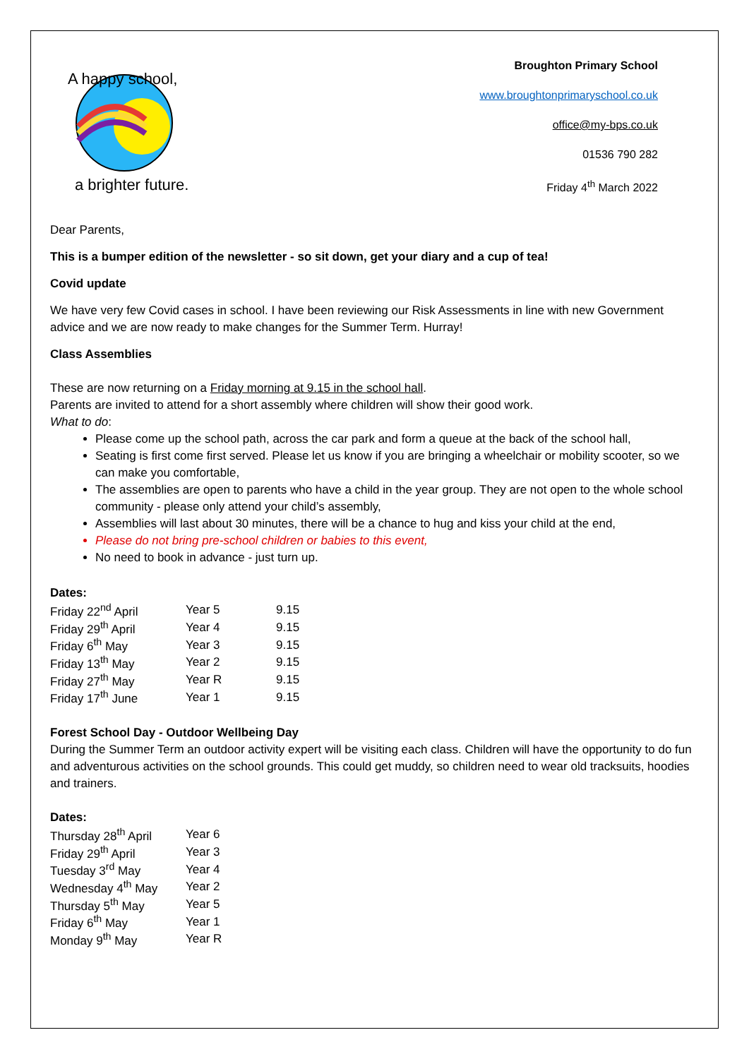A happy school,
a brighter future.
Broughton Primary School
www.broughtonprimaryschool.co.uk
office@my-bps.co.uk
01536 790 282
Friday 4<sup>th</sup> March 2022
Dear Parents,
This is a bumper edition of the newsletter - so sit down, get your diary and a cup of tea!
Covid update
We have very few Covid cases in school. I have been reviewing our Risk Assessments in line with new Government advice and we are now ready to make changes for the Summer Term. Hurray!
Class Assemblies
These are now returning on a Friday morning at 9.15 in the school hall.
Parents are invited to attend for a short assembly where children will show their good work.
What to do:
Please come up the school path, across the car park and form a queue at the back of the school hall,
Seating is first come first served. Please let us know if you are bringing a wheelchair or mobility scooter, so we can make you comfortable,
The assemblies are open to parents who have a child in the year group. They are not open to the whole school community - please only attend your child’s assembly,
Assemblies will last about 30 minutes, there will be a chance to hug and kiss your child at the end,
Please do not bring pre-school children or babies to this event,
No need to book in advance - just turn up.
| Dates: | | |
| Friday 22<sup>nd</sup> April | Year 5 | 9.15 |
| Friday 29<sup>th</sup> April | Year 4 | 9.15 |
| Friday 6<sup>th</sup> May | Year 3 | 9.15 |
| Friday 13<sup>th</sup> May | Year 2 | 9.15 |
| Friday 27<sup>th</sup> May | Year R | 9.15 |
| Friday 17<sup>th</sup> June | Year 1 | 9.15 |
Forest School Day - Outdoor Wellbeing Day
During the Summer Term an outdoor activity expert will be visiting each class. Children will have the opportunity to do fun and adventurous activities on the school grounds. This could get muddy, so children need to wear old tracksuits, hoodies and trainers.
| Dates: | |
| Thursday 28<sup>th</sup> April | Year 6 |
| Friday 29<sup>th</sup> April | Year 3 |
| Tuesday 3<sup>rd</sup> May | Year 4 |
| Wednesday 4<sup>th</sup> May | Year 2 |
| Thursday 5<sup>th</sup> May | Year 5 |
| Friday 6<sup>th</sup> May | Year 1 |
| Monday 9<sup>th</sup> May | Year R |